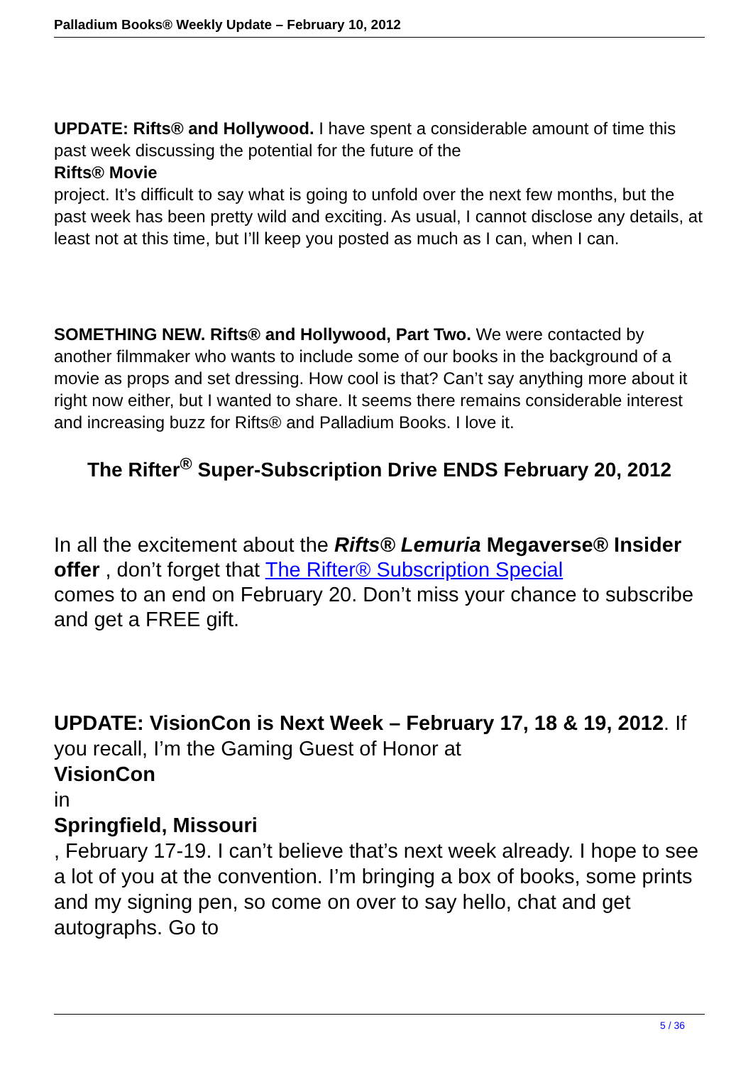Palladium Books® Weekly Update – February 10, 2012
UPDATE: Rifts® and Hollywood. I have spent a considerable amount of time this past week discussing the potential for the future of the
Rifts® Movie
project. It’s difficult to say what is going to unfold over the next few months, but the past week has been pretty wild and exciting. As usual, I cannot disclose any details, at least not at this time, but I’ll keep you posted as much as I can, when I can.
SOMETHING NEW. Rifts® and Hollywood, Part Two. We were contacted by another filmmaker who wants to include some of our books in the background of a movie as props and set dressing. How cool is that? Can’t say anything more about it right now either, but I wanted to share. It seems there remains considerable interest and increasing buzz for Rifts® and Palladium Books. I love it.
The Rifter<sup>®</sup> Super-Subscription Drive ENDS February 20, 2012
In all the excitement about the Rifts® Lemuria Megaverse® Insider offer , don’t forget that The Rifter® Subscription Special
comes to an end on February 20. Don’t miss your chance to subscribe and get a FREE gift.
UPDATE: VisionCon is Next Week – February 17, 18 & 19, 2012. If you recall, I’m the Gaming Guest of Honor at
VisionCon
in
Springfield, Missouri
, February 17-19. I can’t believe that’s next week already. I hope to see a lot of you at the convention. I’m bringing a box of books, some prints and my signing pen, so come on over to say hello, chat and get autographs. Go to
5 / 36